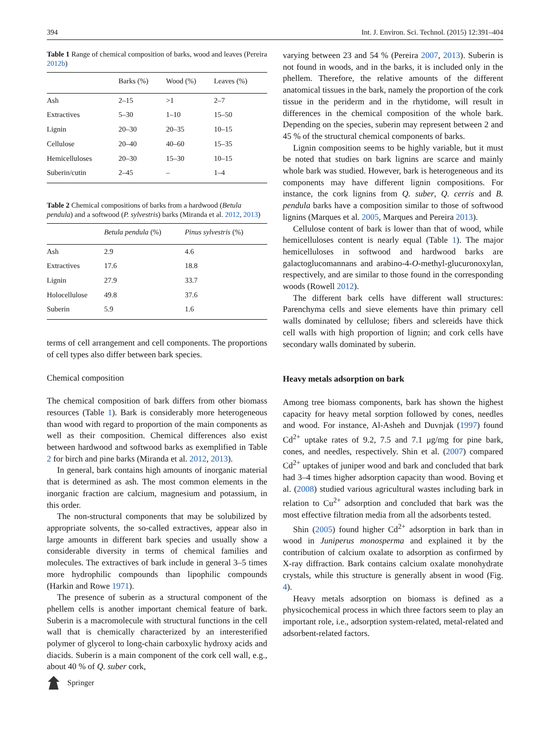394 Int. J. Environ. Sci. Technol. (2015) 12:391–404
Table 1 Range of chemical composition of barks, wood and leaves (Pereira 2012b)
| | Barks (%) | Wood (%) | Leaves (%) |
| --- | --- | --- | --- |
| Ash | 2–15 | >1 | 2–7 |
| Extractives | 5–30 | 1–10 | 15–50 |
| Lignin | 20–30 | 20–35 | 10–15 |
| Cellulose | 20–40 | 40–60 | 15–35 |
| Hemicelluloses | 20–30 | 15–30 | 10–15 |
| Suberin/cutin | 2–45 | – | 1–4 |
Table 2 Chemical compositions of barks from a hardwood (Betula pendula) and a softwood (P. sylvestris) barks (Miranda et al. 2012, 2013)
| | Betula pendula (%) | Pinus sylvestris (%) |
| --- | --- | --- |
| Ash | 2.9 | 4.6 |
| Extractives | 17.6 | 18.8 |
| Lignin | 27.9 | 33.7 |
| Holocellulose | 49.8 | 37.6 |
| Suberin | 5.9 | 1.6 |
terms of cell arrangement and cell components. The proportions of cell types also differ between bark species.
Chemical composition
The chemical composition of bark differs from other biomass resources (Table 1). Bark is considerably more heterogeneous than wood with regard to proportion of the main components as well as their composition. Chemical differences also exist between hardwood and softwood barks as exemplified in Table 2 for birch and pine barks (Miranda et al. 2012, 2013).
In general, bark contains high amounts of inorganic material that is determined as ash. The most common elements in the inorganic fraction are calcium, magnesium and potassium, in this order.
The non-structural components that may be solubilized by appropriate solvents, the so-called extractives, appear also in large amounts in different bark species and usually show a considerable diversity in terms of chemical families and molecules. The extractives of bark include in general 3–5 times more hydrophilic compounds than lipophilic compounds (Harkin and Rowe 1971).
The presence of suberin as a structural component of the phellem cells is another important chemical feature of bark. Suberin is a macromolecule with structural functions in the cell wall that is chemically characterized by an interesterified polymer of glycerol to long-chain carboxylic hydroxy acids and diacids. Suberin is a main component of the cork cell wall, e.g., about 40 % of Q. suber cork,
varying between 23 and 54 % (Pereira 2007, 2013). Suberin is not found in woods, and in the barks, it is included only in the phellem. Therefore, the relative amounts of the different anatomical tissues in the bark, namely the proportion of the cork tissue in the periderm and in the rhytidome, will result in differences in the chemical composition of the whole bark. Depending on the species, suberin may represent between 2 and 45 % of the structural chemical components of barks.
Lignin composition seems to be highly variable, but it must be noted that studies on bark lignins are scarce and mainly whole bark was studied. However, bark is heterogeneous and its components may have different lignin compositions. For instance, the cork lignins from Q. suber, Q. cerris and B. pendula barks have a composition similar to those of softwood lignins (Marques et al. 2005, Marques and Pereira 2013).
Cellulose content of bark is lower than that of wood, while hemicelluloses content is nearly equal (Table 1). The major hemicelluloses in softwood and hardwood barks are galactoglucomannans and arabino-4-O-methyl-glucuronoxylan, respectively, and are similar to those found in the corresponding woods (Rowell 2012).
The different bark cells have different wall structures: Parenchyma cells and sieve elements have thin primary cell walls dominated by cellulose; fibers and sclereids have thick cell walls with high proportion of lignin; and cork cells have secondary walls dominated by suberin.
Heavy metals adsorption on bark
Among tree biomass components, bark has shown the highest capacity for heavy metal sorption followed by cones, needles and wood. For instance, Al-Asheh and Duvnjak (1997) found Cd<sup>2+</sup> uptake rates of 9.2, 7.5 and 7.1 μg/mg for pine bark, cones, and needles, respectively. Shin et al. (2007) compared Cd<sup>2+</sup> uptakes of juniper wood and bark and concluded that bark had 3–4 times higher adsorption capacity than wood. Boving et al. (2008) studied various agricultural wastes including bark in relation to Cu<sup>2+</sup> adsorption and concluded that bark was the most effective filtration media from all the adsorbents tested.
Shin (2005) found higher Cd<sup>2+</sup> adsorption in bark than in wood in Juniperus monosperma and explained it by the contribution of calcium oxalate to adsorption as confirmed by X-ray diffraction. Bark contains calcium oxalate monohydrate crystals, while this structure is generally absent in wood (Fig. 4).
Heavy metals adsorption on biomass is defined as a physicochemical process in which three factors seem to play an important role, i.e., adsorption system-related, metal-related and adsorbent-related factors.
Springer